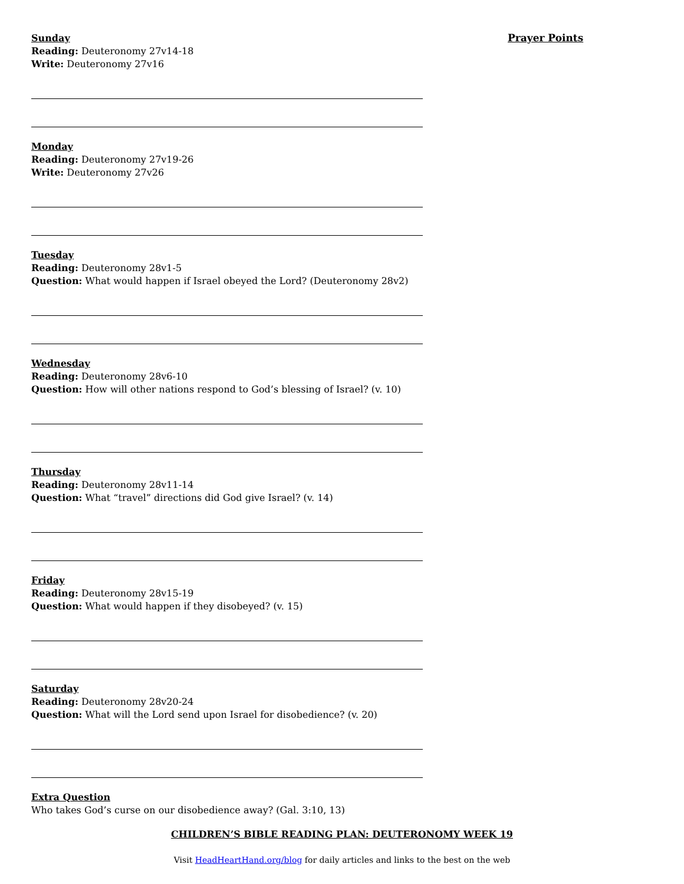Sunday
Reading: Deuteronomy 27v14-18
Write: Deuteronomy 27v16
Monday
Reading: Deuteronomy 27v19-26
Write: Deuteronomy 27v26
Tuesday
Reading: Deuteronomy 28v1-5
Question: What would happen if Israel obeyed the Lord? (Deuteronomy 28v2)
Wednesday
Reading: Deuteronomy 28v6-10
Question: How will other nations respond to God’s blessing of Israel? (v. 10)
Thursday
Reading: Deuteronomy 28v11-14
Question: What “travel” directions did God give Israel? (v. 14)
Friday
Reading: Deuteronomy 28v15-19
Question: What would happen if they disobeyed? (v. 15)
Saturday
Reading: Deuteronomy 28v20-24
Question: What will the Lord send upon Israel for disobedience? (v. 20)
Extra Question
Who takes God’s curse on our disobedience away? (Gal. 3:10, 13)
Prayer Points
CHILDREN’S BIBLE READING PLAN: DEUTERONOMY WEEK 19
Visit HeadHeartHand.org/blog for daily articles and links to the best on the web